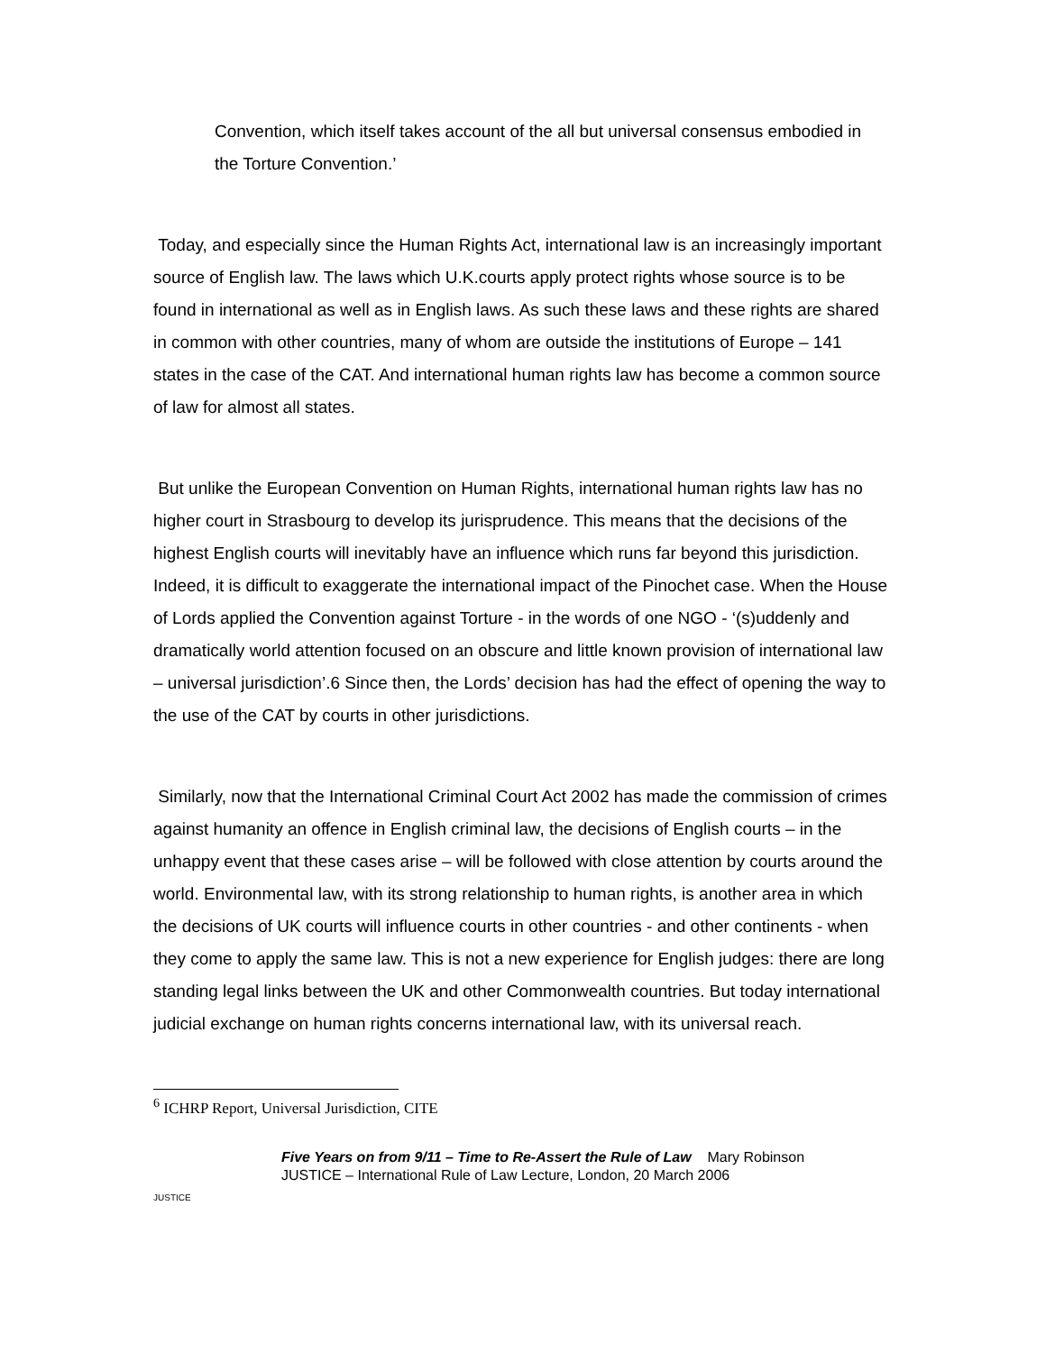Convention, which itself takes account of the all but universal consensus embodied in the Torture Convention.’
Today, and especially since the Human Rights Act, international law is an increasingly important source of English law. The laws which U.K.courts apply protect rights whose source is to be found in international as well as in English laws. As such these laws and these rights are shared in common with other countries, many of whom are outside the institutions of Europe – 141 states in the case of the CAT. And international human rights law has become a common source of law for almost all states.
But unlike the European Convention on Human Rights, international human rights law has no higher court in Strasbourg to develop its jurisprudence. This means that the decisions of the highest English courts will inevitably have an influence which runs far beyond this jurisdiction. Indeed, it is difficult to exaggerate the international impact of the Pinochet case. When the House of Lords applied the Convention against Torture - in the words of one NGO - ‘(s)uddenly and dramatically world attention focused on an obscure and little known provision of international law – universal jurisdiction’.6 Since then, the Lords’ decision has had the effect of opening the way to the use of the CAT by courts in other jurisdictions.
Similarly, now that the International Criminal Court Act 2002 has made the commission of crimes against humanity an offence in English criminal law, the decisions of English courts – in the unhappy event that these cases arise – will be followed with close attention by courts around the world. Environmental law, with its strong relationship to human rights, is another area in which the decisions of UK courts will influence courts in other countries - and other continents - when they come to apply the same law. This is not a new experience for English judges: there are long standing legal links between the UK and other Commonwealth countries. But today international judicial exchange on human rights concerns international law, with its universal reach.
<sup>6</sup> ICHRP Report, Universal Jurisdiction, CITE
JUSTICE
Five Years on from 9/11 – Time to Re-Assert the Rule of Law Mary Robinson
JUSTICE – International Rule of Law Lecture, London, 20 March 2006